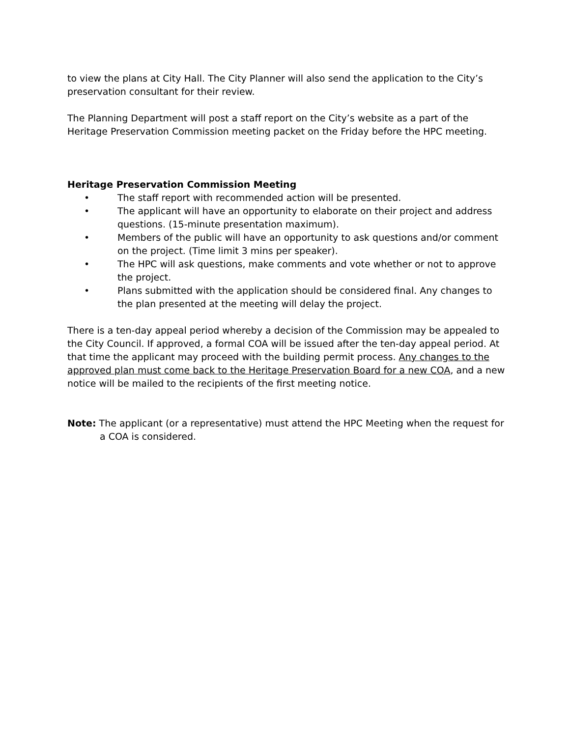to view the plans at City Hall. The City Planner will also send the application to the City’s preservation consultant for their review.
The Planning Department will post a staff report on the City’s website as a part of the Heritage Preservation Commission meeting packet on the Friday before the HPC meeting.
Heritage Preservation Commission Meeting
• The staff report with recommended action will be presented.
• The applicant will have an opportunity to elaborate on their project and address questions. (15-minute presentation maximum).
• Members of the public will have an opportunity to ask questions and/or comment on the project. (Time limit 3 mins per speaker).
• The HPC will ask questions, make comments and vote whether or not to approve the project.
• Plans submitted with the application should be considered final. Any changes to the plan presented at the meeting will delay the project.
There is a ten-day appeal period whereby a decision of the Commission may be appealed to the City Council. If approved, a formal COA will be issued after the ten-day appeal period. At that time the applicant may proceed with the building permit process. Any changes to the approved plan must come back to the Heritage Preservation Board for a new COA, and a new notice will be mailed to the recipients of the first meeting notice.
Note: The applicant (or a representative) must attend the HPC Meeting when the request for a COA is considered.